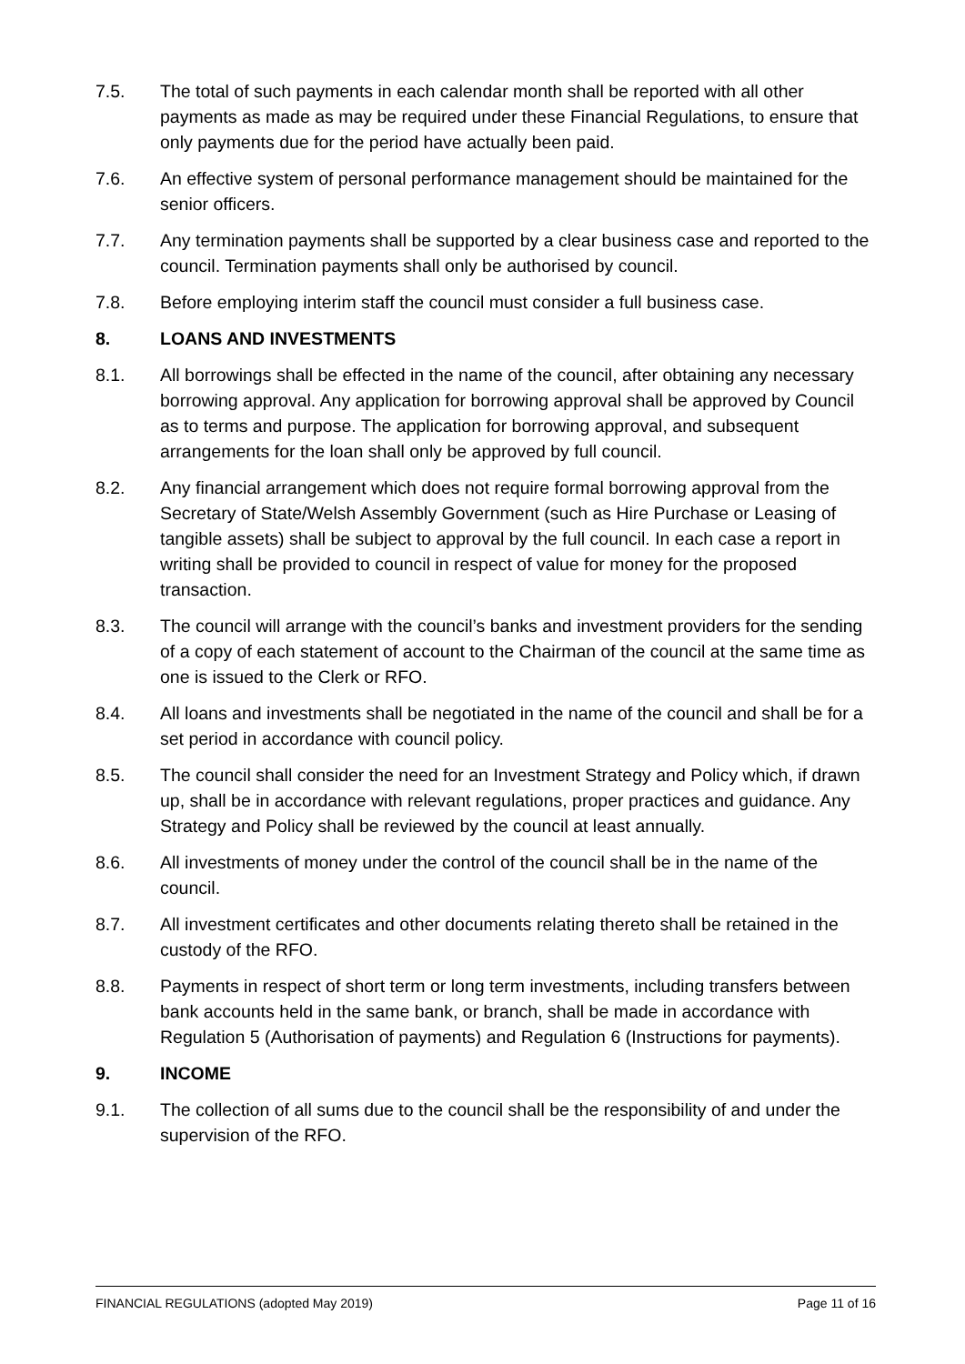7.5. The total of such payments in each calendar month shall be reported with all other payments as made as may be required under these Financial Regulations, to ensure that only payments due for the period have actually been paid.
7.6. An effective system of personal performance management should be maintained for the senior officers.
7.7. Any termination payments shall be supported by a clear business case and reported to the council. Termination payments shall only be authorised by council.
7.8. Before employing interim staff the council must consider a full business case.
8. LOANS AND INVESTMENTS
8.1. All borrowings shall be effected in the name of the council, after obtaining any necessary borrowing approval. Any application for borrowing approval shall be approved by Council as to terms and purpose. The application for borrowing approval, and subsequent arrangements for the loan shall only be approved by full council.
8.2. Any financial arrangement which does not require formal borrowing approval from the Secretary of State/Welsh Assembly Government (such as Hire Purchase or Leasing of tangible assets) shall be subject to approval by the full council. In each case a report in writing shall be provided to council in respect of value for money for the proposed transaction.
8.3. The council will arrange with the council’s banks and investment providers for the sending of a copy of each statement of account to the Chairman of the council at the same time as one is issued to the Clerk or RFO.
8.4. All loans and investments shall be negotiated in the name of the council and shall be for a set period in accordance with council policy.
8.5. The council shall consider the need for an Investment Strategy and Policy which, if drawn up, shall be in accordance with relevant regulations, proper practices and guidance. Any Strategy and Policy shall be reviewed by the council at least annually.
8.6. All investments of money under the control of the council shall be in the name of the council.
8.7. All investment certificates and other documents relating thereto shall be retained in the custody of the RFO.
8.8. Payments in respect of short term or long term investments, including transfers between bank accounts held in the same bank, or branch, shall be made in accordance with Regulation 5 (Authorisation of payments) and Regulation 6 (Instructions for payments).
9. INCOME
9.1. The collection of all sums due to the council shall be the responsibility of and under the supervision of the RFO.
FINANCIAL REGULATIONS (adopted May 2019) Page 11 of 16